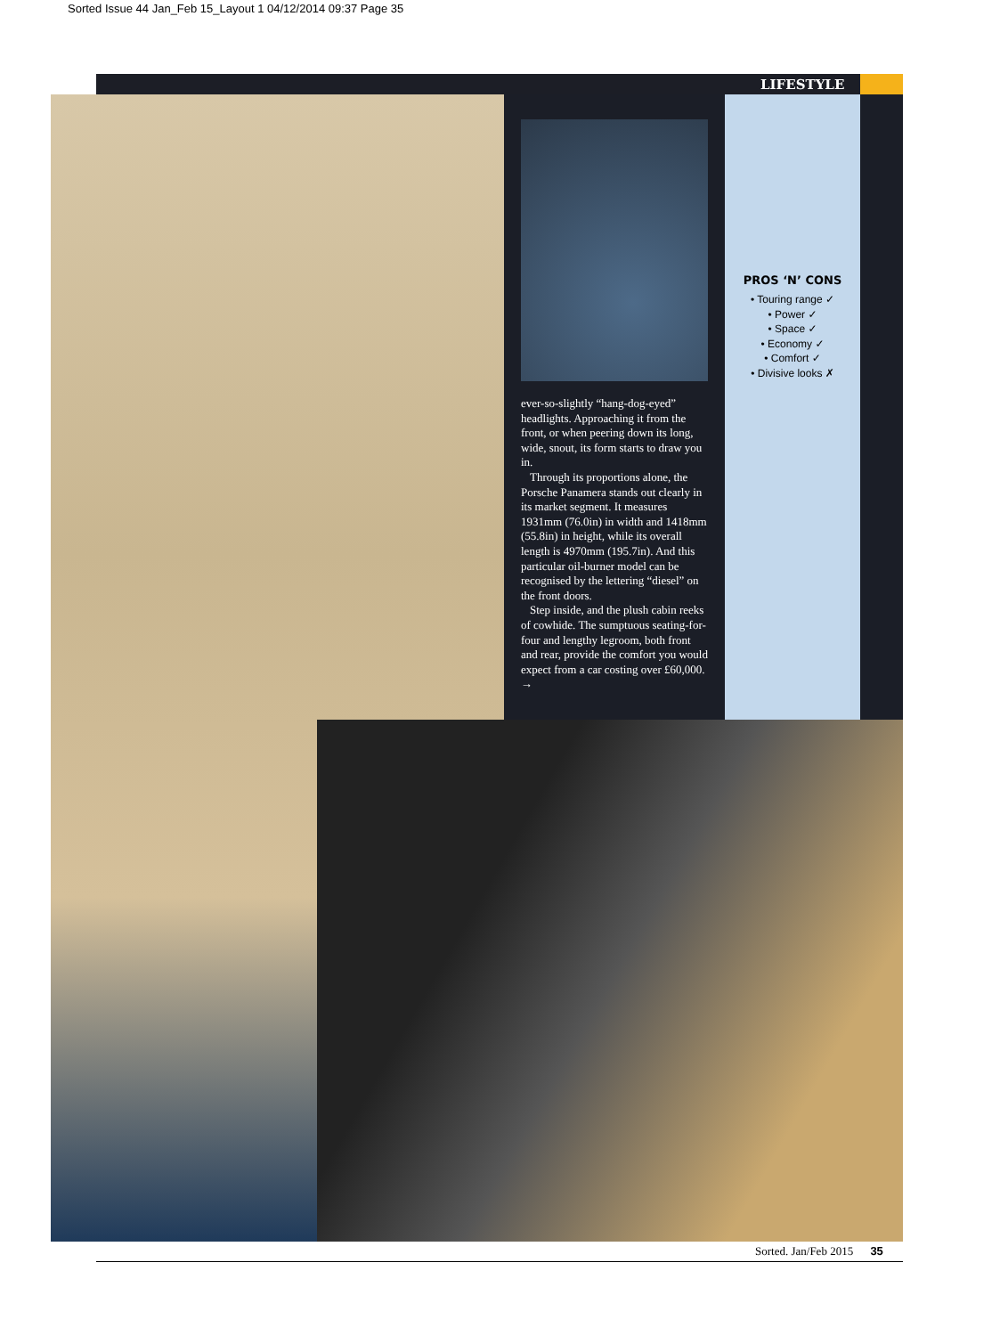Sorted Issue 44 Jan_Feb 15_Layout 1 04/12/2014 09:37 Page 35
LIFESTYLE
ever-so-slightly “hang-dog-eyed” headlights. Approaching it from the front, or when peering down its long, wide, snout, its form starts to draw you in.
Through its proportions alone, the Porsche Panamera stands out clearly in its market segment. It measures 1931mm (76.0in) in width and 1418mm (55.8in) in height, while its overall length is 4970mm (195.7in). And this particular oil-burner model can be recognised by the lettering “diesel” on the front doors.
Step inside, and the plush cabin reeks of cowhide. The sumptuous seating-for-four and lengthy legroom, both front and rear, provide the comfort you would expect from a car costing over £60,000. →
PROS ‘N’ CONS
• Touring range ✓
• Power ✓
• Space ✓
• Economy ✓
• Comfort ✓
• Divisive looks ✗
Sorted. Jan/Feb 2015 35